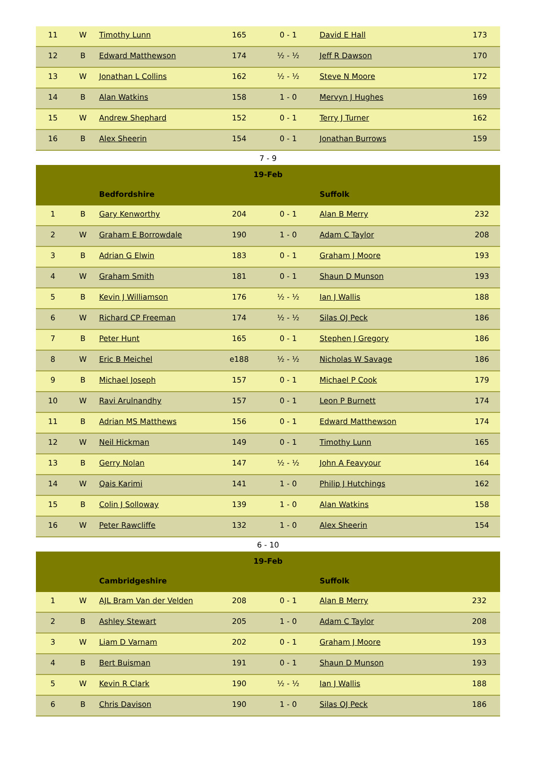| 11 | W | Timothy Lunn | 165 | 0 - 1 | David E Hall | 173 |
| 12 | B | Edward Matthewson | 174 | ½ - ½ | Jeff R Dawson | 170 |
| 13 | W | Jonathan L Collins | 162 | ½ - ½ | Steve N Moore | 172 |
| 14 | B | Alan Watkins | 158 | 1 - 0 | Mervyn J Hughes | 169 |
| 15 | W | Andrew Shephard | 152 | 0 - 1 | Terry J Turner | 162 |
| 16 | B | Alex Sheerin | 154 | 0 - 1 | Jonathan Burrows | 159 |
7 - 9
| 19-Feb | | | | | | |
| --- | --- | --- | --- | --- | --- | --- |
| | | Bedfordshire | | | Suffolk | |
| 1 | B | Gary Kenworthy | 204 | 0 - 1 | Alan B Merry | 232 |
| 2 | W | Graham E Borrowdale | 190 | 1 - 0 | Adam C Taylor | 208 |
| 3 | B | Adrian G Elwin | 183 | 0 - 1 | Graham J Moore | 193 |
| 4 | W | Graham Smith | 181 | 0 - 1 | Shaun D Munson | 193 |
| 5 | B | Kevin J Williamson | 176 | ½ - ½ | Ian J Wallis | 188 |
| 6 | W | Richard CP Freeman | 174 | ½ - ½ | Silas OJ Peck | 186 |
| 7 | B | Peter Hunt | 165 | 0 - 1 | Stephen J Gregory | 186 |
| 8 | W | Eric B Meichel | e188 | ½ - ½ | Nicholas W Savage | 186 |
| 9 | B | Michael Joseph | 157 | 0 - 1 | Michael P Cook | 179 |
| 10 | W | Ravi Arulnandhy | 157 | 0 - 1 | Leon P Burnett | 174 |
| 11 | B | Adrian MS Matthews | 156 | 0 - 1 | Edward Matthewson | 174 |
| 12 | W | Neil Hickman | 149 | 0 - 1 | Timothy Lunn | 165 |
| 13 | B | Gerry Nolan | 147 | ½ - ½ | John A Feavyour | 164 |
| 14 | W | Qais Karimi | 141 | 1 - 0 | Philip J Hutchings | 162 |
| 15 | B | Colin J Solloway | 139 | 1 - 0 | Alan Watkins | 158 |
| 16 | W | Peter Rawcliffe | 132 | 1 - 0 | Alex Sheerin | 154 |
6 - 10
| 19-Feb | | | | | | |
| --- | --- | --- | --- | --- | --- | --- |
| | | Cambridgeshire | | | Suffolk | |
| 1 | W | AJL Bram Van der Velden | 208 | 0 - 1 | Alan B Merry | 232 |
| 2 | B | Ashley Stewart | 205 | 1 - 0 | Adam C Taylor | 208 |
| 3 | W | Liam D Varnam | 202 | 0 - 1 | Graham J Moore | 193 |
| 4 | B | Bert Buisman | 191 | 0 - 1 | Shaun D Munson | 193 |
| 5 | W | Kevin R Clark | 190 | ½ - ½ | Ian J Wallis | 188 |
| 6 | B | Chris Davison | 190 | 1 - 0 | Silas OJ Peck | 186 |